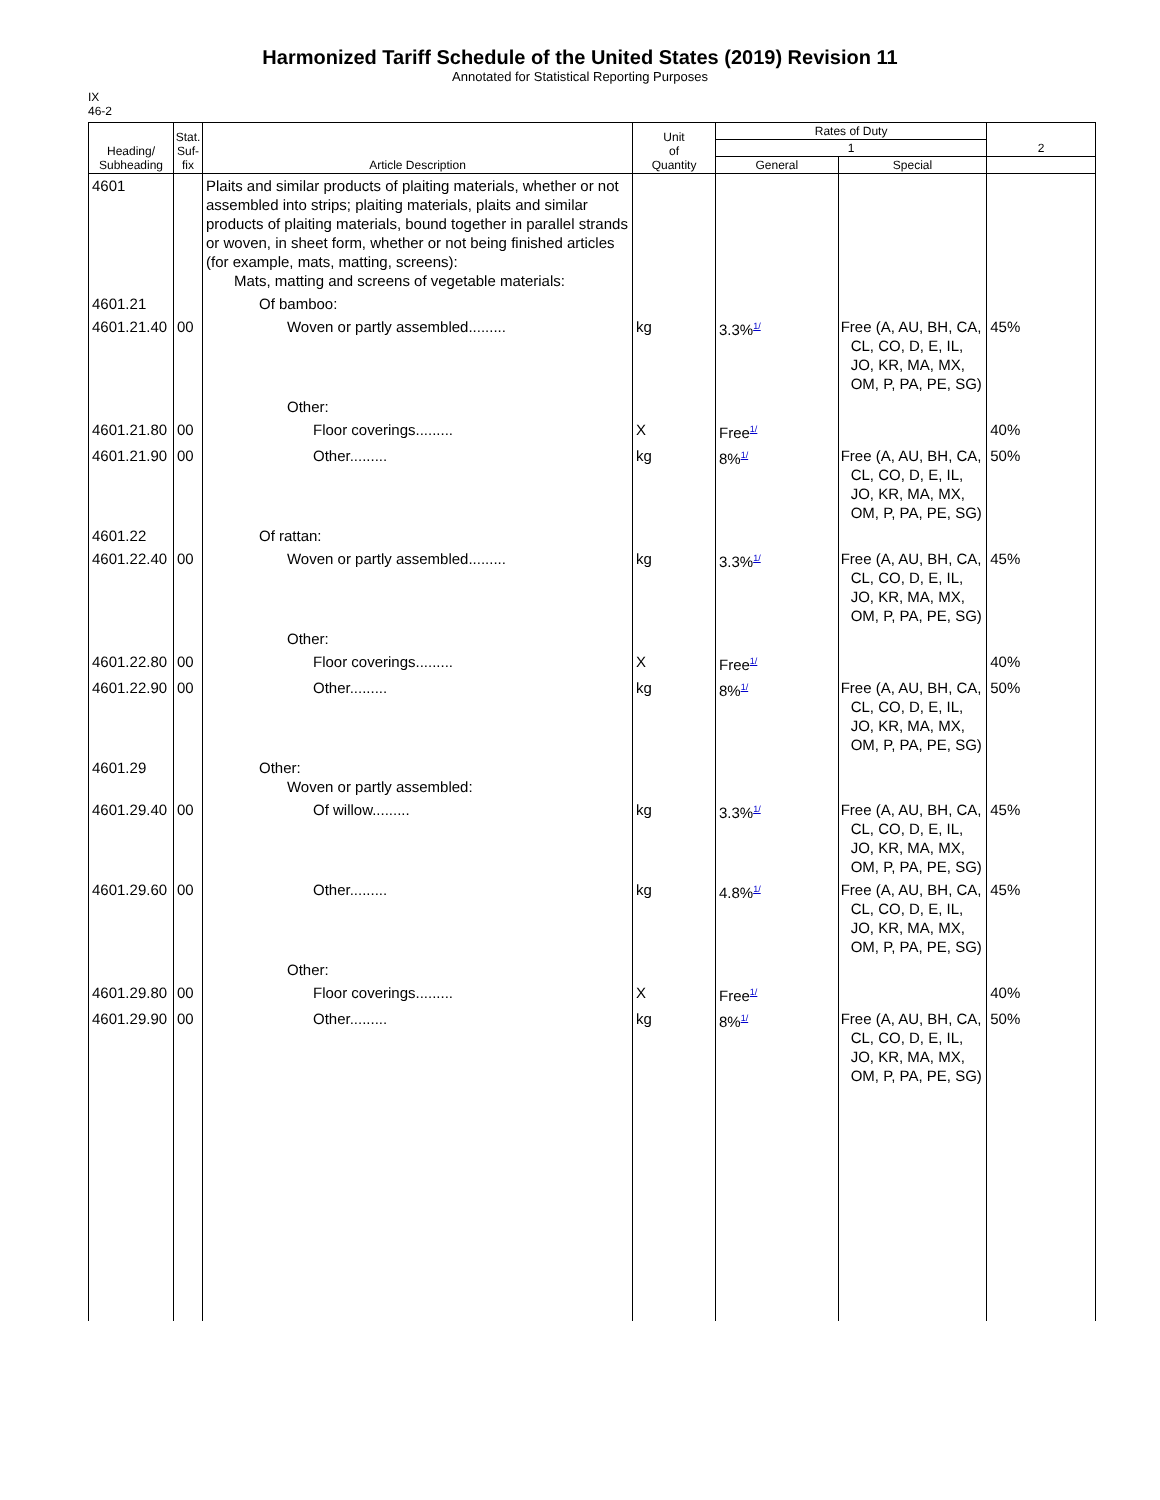Harmonized Tariff Schedule of the United States (2019) Revision 11
Annotated for Statistical Reporting Purposes
IX
46-2
| Heading/ Subheading | Stat. Suf- fix | Article Description | Unit of Quantity | Rates of Duty | | 2 |
| --- | --- | --- | --- | --- | --- | --- |
| | | | | 1 | | |
| | | | | General | Special | |
| 4601 | | Plaits and similar products of plaiting materials, whether or not assembled into strips; plaiting materials, plaits and similar products of plaiting materials, bound together in parallel strands or woven, in sheet form, whether or not being finished articles (for example, mats, matting, screens): Mats, matting and screens of vegetable materials: | | | | |
| 4601.21 | | Of bamboo: | | | | |
| 4601.21.40 | 00 | Woven or partly assembled......... | kg | 3.3%<sup>1/</sup> | Free (A, AU, BH, CA, CL, CO, D, E, IL, JO, KR, MA, MX, OM, P, PA, PE, SG) | 45% |
| | | Other: | | | | |
| 4601.21.80 | 00 | Floor coverings......... | X | Free<sup>1/</sup> | | 40% |
| 4601.21.90 | 00 | Other......... | kg | 8%<sup>1/</sup> | Free (A, AU, BH, CA, CL, CO, D, E, IL, JO, KR, MA, MX, OM, P, PA, PE, SG) | 50% |
| 4601.22 | | Of rattan: | | | | |
| 4601.22.40 | 00 | Woven or partly assembled......... | kg | 3.3%<sup>1/</sup> | Free (A, AU, BH, CA, CL, CO, D, E, IL, JO, KR, MA, MX, OM, P, PA, PE, SG) | 45% |
| | | Other: | | | | |
| 4601.22.80 | 00 | Floor coverings......... | X | Free<sup>1/</sup> | | 40% |
| 4601.22.90 | 00 | Other......... | kg | 8%<sup>1/</sup> | Free (A, AU, BH, CA, CL, CO, D, E, IL, JO, KR, MA, MX, OM, P, PA, PE, SG) | 50% |
| 4601.29 | | Other: Woven or partly assembled: | | | | |
| 4601.29.40 | 00 | Of willow......... | kg | 3.3%<sup>1/</sup> | Free (A, AU, BH, CA, CL, CO, D, E, IL, JO, KR, MA, MX, OM, P, PA, PE, SG) | 45% |
| 4601.29.60 | 00 | Other......... | kg | 4.8%<sup>1/</sup> | Free (A, AU, BH, CA, CL, CO, D, E, IL, JO, KR, MA, MX, OM, P, PA, PE, SG) | 45% |
| | | Other: | | | | |
| 4601.29.80 | 00 | Floor coverings......... | X | Free<sup>1/</sup> | | 40% |
| 4601.29.90 | 00 | Other......... | kg | 8%<sup>1/</sup> | Free (A, AU, BH, CA, CL, CO, D, E, IL, JO, KR, MA, MX, OM, P, PA, PE, SG) | 50% |